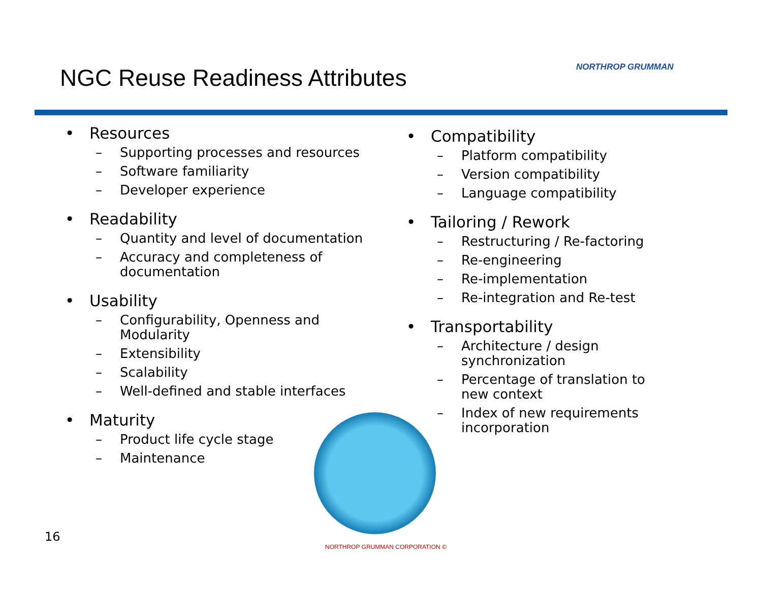NGC Reuse Readiness Attributes NORTHROP GRUMMAN
• Resources
– Supporting processes and resources
– Software familiarity
– Developer experience
• Readability
– Quantity and level of documentation
– Accuracy and completeness of documentation
• Usability
– Configurability, Openness and Modularity
– Extensibility
– Scalability
– Well-defined and stable interfaces
• Maturity
– Product life cycle stage
– Maintenance
• Compatibility
– Platform compatibility
– Version compatibility
– Language compatibility
• Tailoring / Rework
– Restructuring / Re-factoring
– Re-engineering
– Re-implementation
– Re-integration and Re-test
• Transportability
– Architecture / design synchronization
– Percentage of translation to new context
– Index of new requirements incorporation
16
NORTHROP GRUMMAN CORPORATION ©